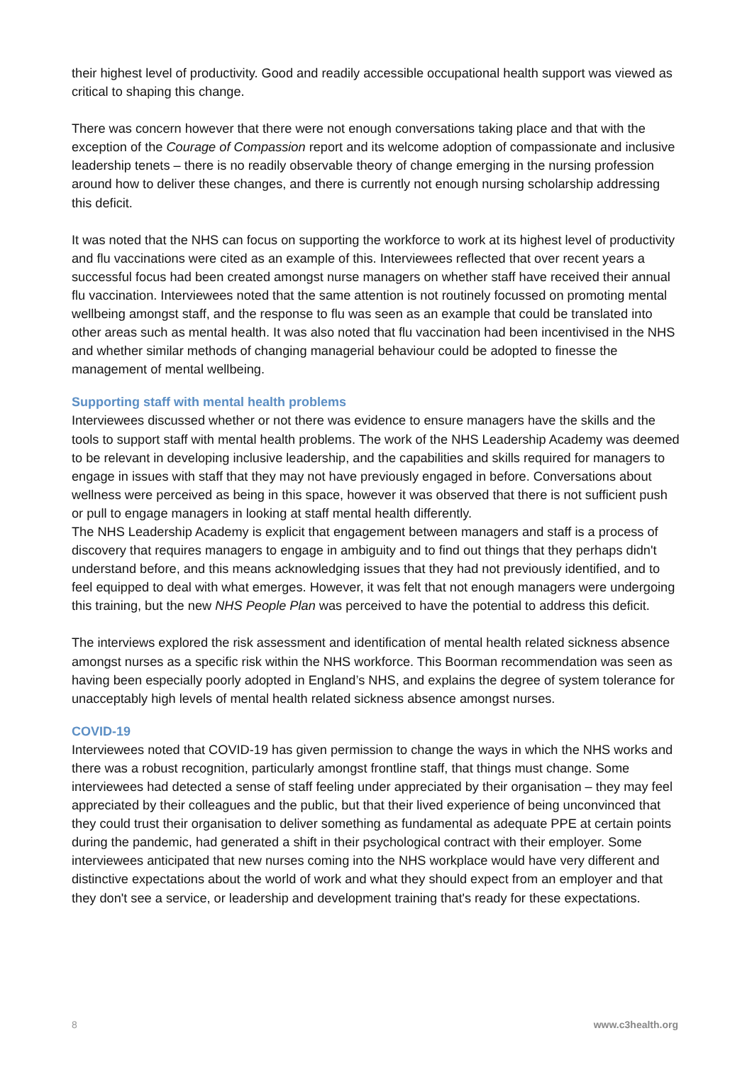their highest level of productivity. Good and readily accessible occupational health support was viewed as critical to shaping this change.
There was concern however that there were not enough conversations taking place and that with the exception of the Courage of Compassion report and its welcome adoption of compassionate and inclusive leadership tenets – there is no readily observable theory of change emerging in the nursing profession around how to deliver these changes, and there is currently not enough nursing scholarship addressing this deficit.
It was noted that the NHS can focus on supporting the workforce to work at its highest level of productivity and flu vaccinations were cited as an example of this. Interviewees reflected that over recent years a successful focus had been created amongst nurse managers on whether staff have received their annual flu vaccination. Interviewees noted that the same attention is not routinely focussed on promoting mental wellbeing amongst staff, and the response to flu was seen as an example that could be translated into other areas such as mental health. It was also noted that flu vaccination had been incentivised in the NHS and whether similar methods of changing managerial behaviour could be adopted to finesse the management of mental wellbeing.
Supporting staff with mental health problems
Interviewees discussed whether or not there was evidence to ensure managers have the skills and the tools to support staff with mental health problems. The work of the NHS Leadership Academy was deemed to be relevant in developing inclusive leadership, and the capabilities and skills required for managers to engage in issues with staff that they may not have previously engaged in before. Conversations about wellness were perceived as being in this space, however it was observed that there is not sufficient push or pull to engage managers in looking at staff mental health differently.
The NHS Leadership Academy is explicit that engagement between managers and staff is a process of discovery that requires managers to engage in ambiguity and to find out things that they perhaps didn't understand before, and this means acknowledging issues that they had not previously identified, and to feel equipped to deal with what emerges. However, it was felt that not enough managers were undergoing this training, but the new NHS People Plan was perceived to have the potential to address this deficit.
The interviews explored the risk assessment and identification of mental health related sickness absence amongst nurses as a specific risk within the NHS workforce. This Boorman recommendation was seen as having been especially poorly adopted in England’s NHS, and explains the degree of system tolerance for unacceptably high levels of mental health related sickness absence amongst nurses.
COVID-19
Interviewees noted that COVID-19 has given permission to change the ways in which the NHS works and there was a robust recognition, particularly amongst frontline staff, that things must change. Some interviewees had detected a sense of staff feeling under appreciated by their organisation – they may feel appreciated by their colleagues and the public, but that their lived experience of being unconvinced that they could trust their organisation to deliver something as fundamental as adequate PPE at certain points during the pandemic, had generated a shift in their psychological contract with their employer. Some interviewees anticipated that new nurses coming into the NHS workplace would have very different and distinctive expectations about the world of work and what they should expect from an employer and that they don't see a service, or leadership and development training that's ready for these expectations.
8 www.c3health.org